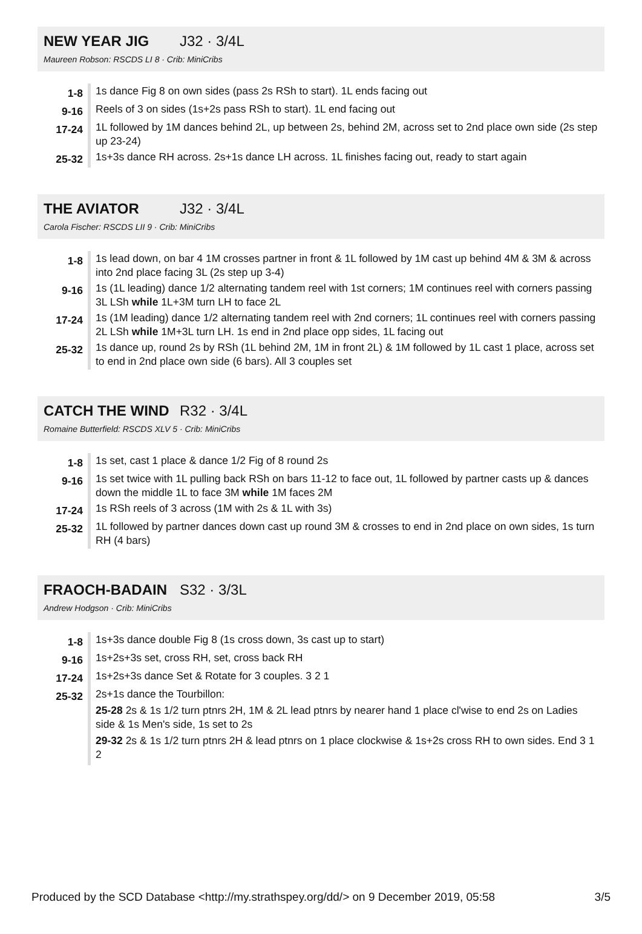NEW YEAR JIG
J32 · 3/4L
Maureen Robson: RSCDS LI 8 · Crib: MiniCribs
| 1-8 | 1s dance Fig 8 on own sides (pass 2s RSh to start). 1L ends facing out |
| 9-16 | Reels of 3 on sides (1s+2s pass RSh to start). 1L end facing out |
| 17-24 | 1L followed by 1M dances behind 2L, up between 2s, behind 2M, across set to 2nd place own side (2s step up 23-24) |
| 25-32 | 1s+3s dance RH across. 2s+1s dance LH across. 1L finishes facing out, ready to start again |
THE AVIATOR
J32 · 3/4L
Carola Fischer: RSCDS LII 9 · Crib: MiniCribs
| 1-8 | 1s lead down, on bar 4 1M crosses partner in front & 1L followed by 1M cast up behind 4M & 3M & across into 2nd place facing 3L (2s step up 3-4) |
| 9-16 | 1s (1L leading) dance 1/2 alternating tandem reel with 1st corners; 1M continues reel with corners passing 3L LSh while 1L+3M turn LH to face 2L |
| 17-24 | 1s (1M leading) dance 1/2 alternating tandem reel with 2nd corners; 1L continues reel with corners passing 2L LSh while 1M+3L turn LH. 1s end in 2nd place opp sides, 1L facing out |
| 25-32 | 1s dance up, round 2s by RSh (1L behind 2M, 1M in front 2L) & 1M followed by 1L cast 1 place, across set to end in 2nd place own side (6 bars). All 3 couples set |
CATCH THE WIND
R32 · 3/4L
Romaine Butterfield: RSCDS XLV 5 · Crib: MiniCribs
| 1-8 | 1s set, cast 1 place & dance 1/2 Fig of 8 round 2s |
| 9-16 | 1s set twice with 1L pulling back RSh on bars 11-12 to face out, 1L followed by partner casts up & dances down the middle 1L to face 3M while 1M faces 2M |
| 17-24 | 1s RSh reels of 3 across (1M with 2s & 1L with 3s) |
| 25-32 | 1L followed by partner dances down cast up round 3M & crosses to end in 2nd place on own sides, 1s turn RH (4 bars) |
FRAOCH-BADAIN
S32 · 3/3L
Andrew Hodgson · Crib: MiniCribs
| 1-8 | 1s+3s dance double Fig 8 (1s cross down, 3s cast up to start) |
| 9-16 | 1s+2s+3s set, cross RH, set, cross back RH |
| 17-24 | 1s+2s+3s dance Set & Rotate for 3 couples. 3 2 1 |
| 25-32 | 2s+1s dance the Tourbillon: 25-28 2s & 1s 1/2 turn ptnrs 2H, 1M & 2L lead ptnrs by nearer hand 1 place cl'wise to end 2s on Ladies side & 1s Men's side, 1s set to 2s 29-32 2s & 1s 1/2 turn ptnrs 2H & lead ptnrs on 1 place clockwise & 1s+2s cross RH to own sides. End 3 1 2 |
Produced by the SCD Database <http://my.strathspey.org/dd/> on 9 December 2019, 05:58 3/5